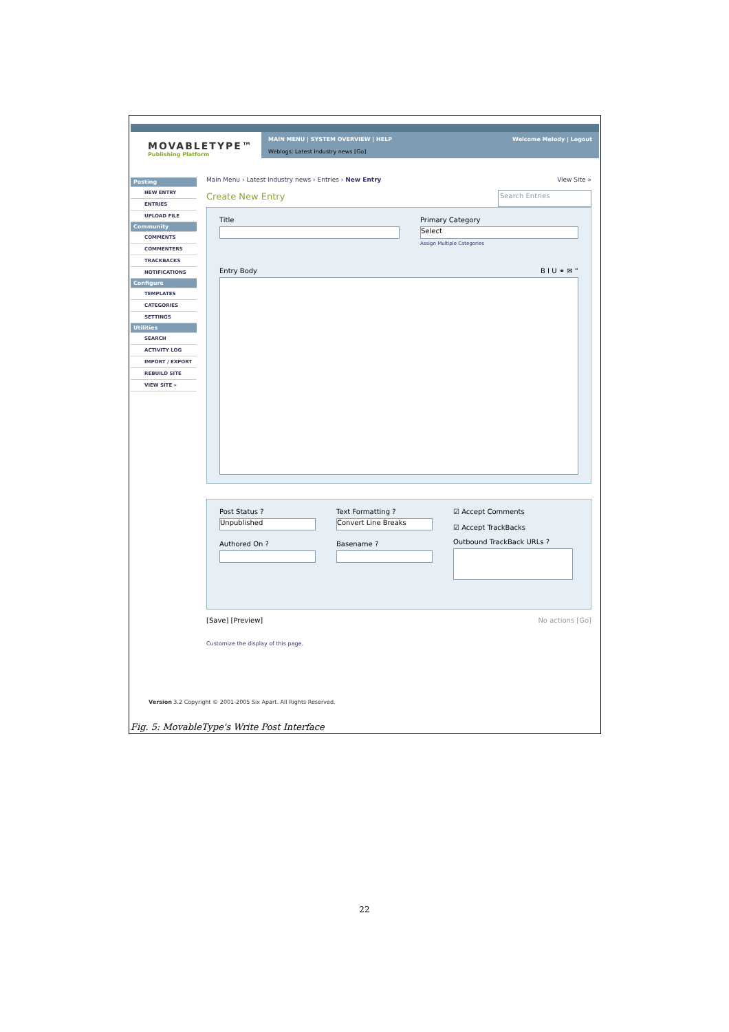MOVABLETYPE™
Publishing Platform
MAIN MENU | SYSTEM OVERVIEW | HELP
Weblogs: Latest Industry news [Go] Welcome Melody | Logout
Posting
NEW ENTRY
ENTRIES
UPLOAD FILE
Community
COMMENTS
COMMENTERS
TRACKBACKS
NOTIFICATIONS
Configure
TEMPLATES
CATEGORIES
SETTINGS
Utilities
SEARCH
ACTIVITY LOG
IMPORT / EXPORT
REBUILD SITE
VIEW SITE »
Main Menu › Latest Industry news › Entries › New Entry View Site »
Create New Entry
Search Entries
Title Primary Category
Select
Assign Multiple Categories
Entry Body B I U ⚭ ✉ “
Post Status ?
Unpublished
Authored On ?
Text Formatting ?
Convert Line Breaks
Basename ?
☑ Accept Comments
☑ Accept TrackBacks
Outbound TrackBack URLs ?
[Save] [Preview] No actions [Go]
Customize the display of this page.
Version 3.2 Copyright © 2001-2005 Six Apart. All Rights Reserved.
Fig. 5: MovableType's Write Post Interface
22